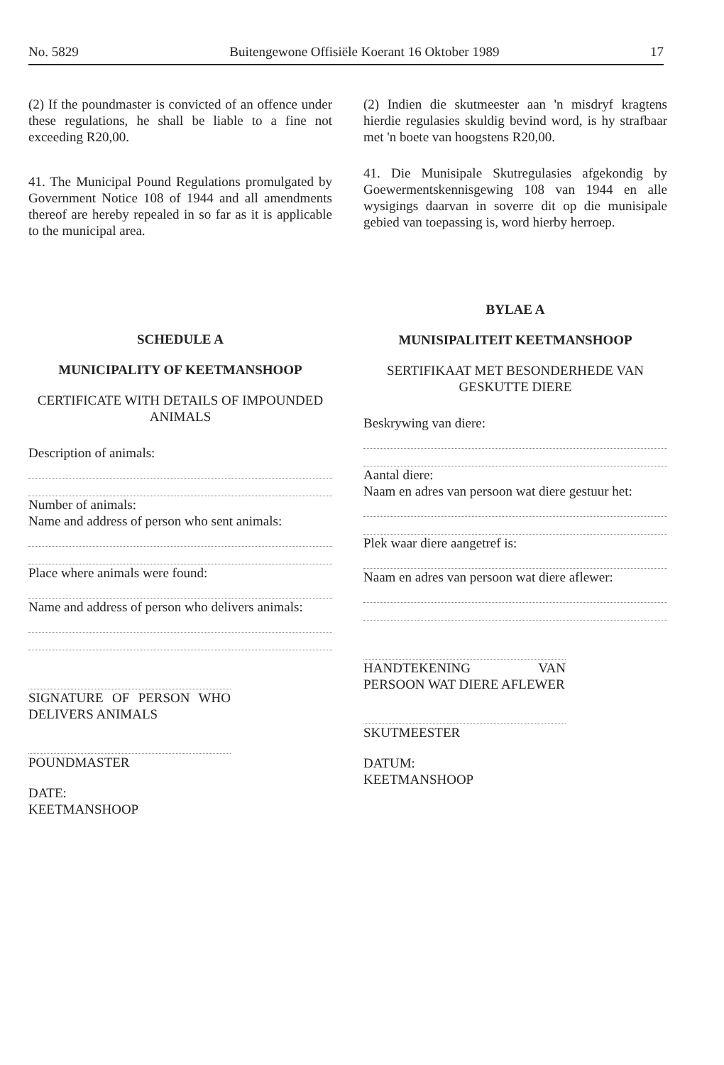No. 5829 Buitengewone Offisiële Koerant 16 Oktober 1989 17
(2) If the poundmaster is convicted of an offence under these regulations, he shall be liable to a fine not exceeding R20,00.
41. The Municipal Pound Regulations promulgated by Government Notice 108 of 1944 and all amendments thereof are hereby repealed in so far as it is applicable to the municipal area.
SCHEDULE A
MUNICIPALITY OF KEETMANSHOOP
CERTIFICATE WITH DETAILS OF IMPOUNDED ANIMALS
Description of animals:
Number of animals:
Name and address of person who sent animals:
Place where animals were found:
Name and address of person who delivers animals:
SIGNATURE OF PERSON WHO DELIVERS ANIMALS
POUNDMASTER
DATE:
KEETMANSHOOP
(2) Indien die skutmeester aan 'n misdryf kragtens hierdie regulasies skuldig bevind word, is hy strafbaar met 'n boete van hoogstens R20,00.
41. Die Munisipale Skutregulasies afgekondig by Goewermentskennisgewing 108 van 1944 en alle wysigings daarvan in soverre dit op die munisipale gebied van toepassing is, word hierby herroep.
BYLAE A
MUNISIPALITEIT KEETMANSHOOP
SERTIFIKAAT MET BESONDERHEDE VAN GESKUTTE DIERE
Beskrywing van diere:
Aantal diere:
Naam en adres van persoon wat diere gestuur het:
Plek waar diere aangetref is:
Naam en adres van persoon wat diere aflewer:
HANDTEKENING VAN PERSOON WAT DIERE AFLEWER
SKUTMEESTER
DATUM:
KEETMANSHOOP